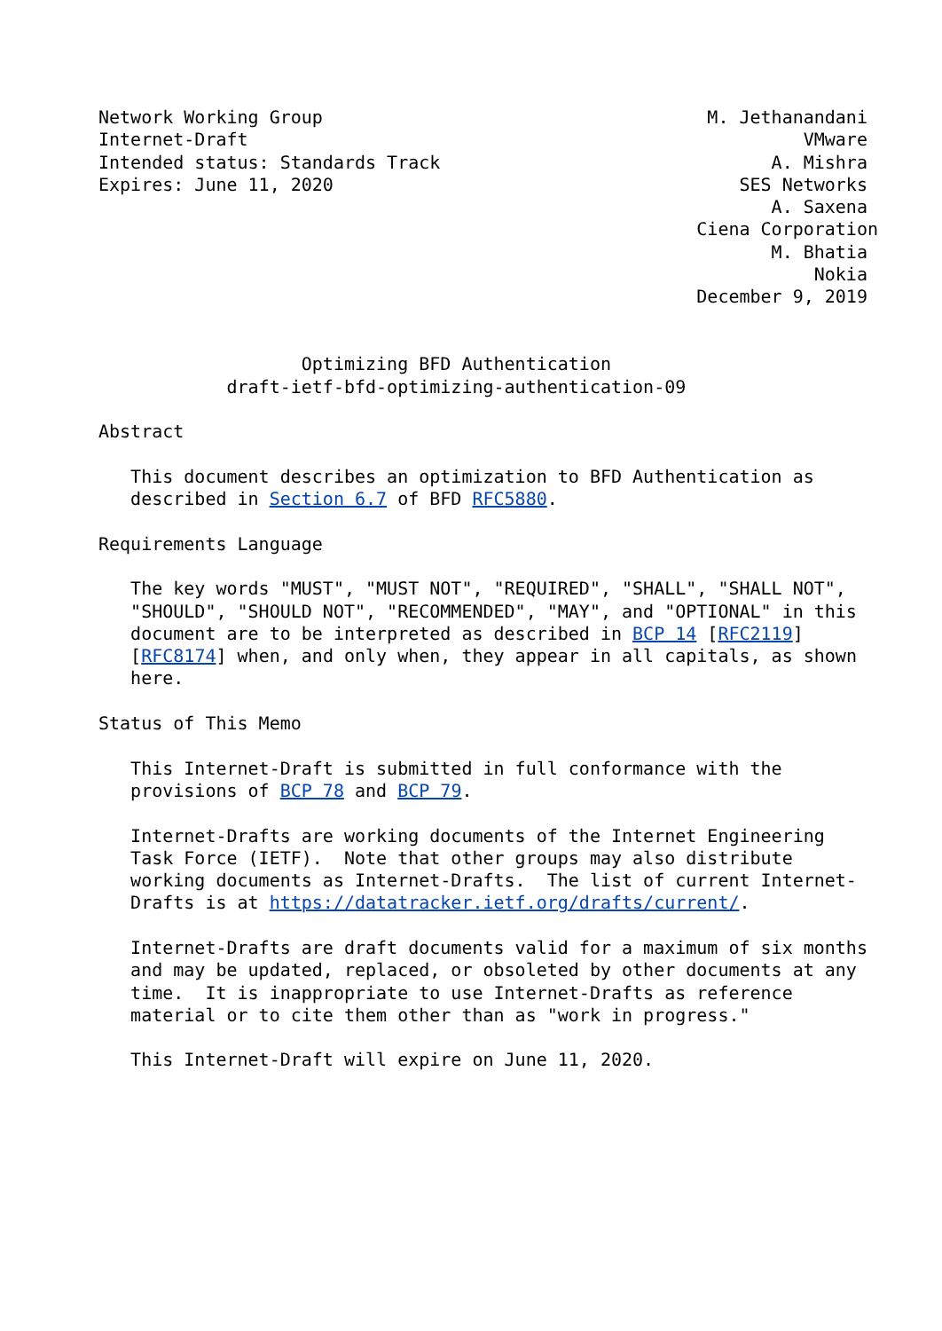Network Working Group                                    M. Jethanandani
Internet-Draft                                                    VMware
Intended status: Standards Track                               A. Mishra
Expires: June 11, 2020                                      SES Networks
                                                               A. Saxena
                                                        Ciena Corporation
                                                               M. Bhatia
                                                                   Nokia
                                                        December 9, 2019


                   Optimizing BFD Authentication
            draft-ietf-bfd-optimizing-authentication-09

Abstract

   This document describes an optimization to BFD Authentication as
   described in Section 6.7 of BFD RFC5880.

Requirements Language

   The key words "MUST", "MUST NOT", "REQUIRED", "SHALL", "SHALL NOT",
   "SHOULD", "SHOULD NOT", "RECOMMENDED", "MAY", and "OPTIONAL" in this
   document are to be interpreted as described in BCP 14 [RFC2119]
   [RFC8174] when, and only when, they appear in all capitals, as shown
   here.

Status of This Memo

   This Internet-Draft is submitted in full conformance with the
   provisions of BCP 78 and BCP 79.

   Internet-Drafts are working documents of the Internet Engineering
   Task Force (IETF).  Note that other groups may also distribute
   working documents as Internet-Drafts.  The list of current Internet-
   Drafts is at https://datatracker.ietf.org/drafts/current/.

   Internet-Drafts are draft documents valid for a maximum of six months
   and may be updated, replaced, or obsoleted by other documents at any
   time.  It is inappropriate to use Internet-Drafts as reference
   material or to cite them other than as "work in progress."

   This Internet-Draft will expire on June 11, 2020.